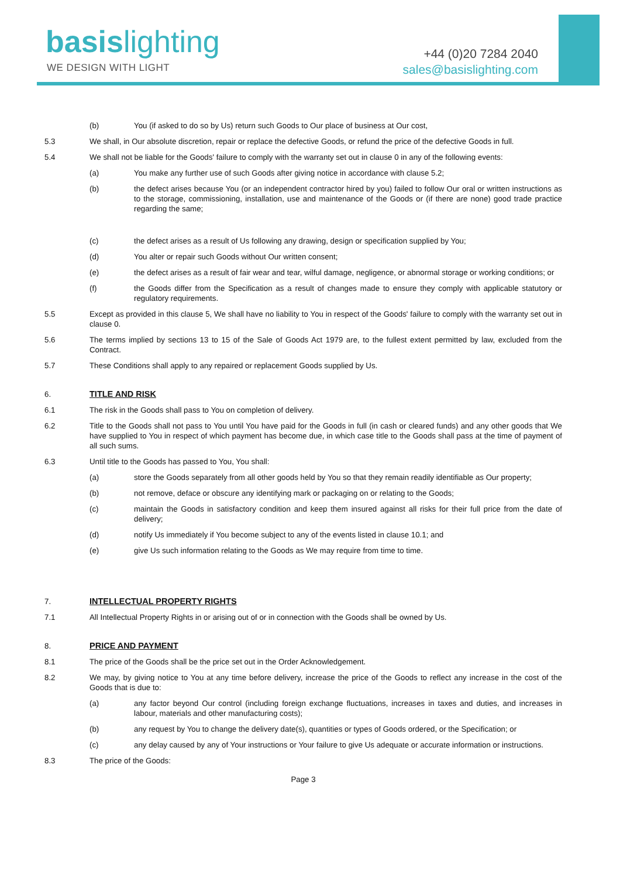basis lighting
WE DESIGN WITH LIGHT
+44 (0)20 7284 2040
sales@basislighting.com
(b) You (if asked to do so by Us) return such Goods to Our place of business at Our cost,
5.3 We shall, in Our absolute discretion, repair or replace the defective Goods, or refund the price of the defective Goods in full.
5.4 We shall not be liable for the Goods' failure to comply with the warranty set out in clause 0 in any of the following events:
(a) You make any further use of such Goods after giving notice in accordance with clause 5.2;
(b) the defect arises because You (or an independent contractor hired by you) failed to follow Our oral or written instructions as to the storage, commissioning, installation, use and maintenance of the Goods or (if there are none) good trade practice regarding the same;
(c) the defect arises as a result of Us following any drawing, design or specification supplied by You;
(d) You alter or repair such Goods without Our written consent;
(e) the defect arises as a result of fair wear and tear, wilful damage, negligence, or abnormal storage or working conditions; or
(f) the Goods differ from the Specification as a result of changes made to ensure they comply with applicable statutory or regulatory requirements.
5.5 Except as provided in this clause 5, We shall have no liability to You in respect of the Goods' failure to comply with the warranty set out in clause 0.
5.6 The terms implied by sections 13 to 15 of the Sale of Goods Act 1979 are, to the fullest extent permitted by law, excluded from the Contract.
5.7 These Conditions shall apply to any repaired or replacement Goods supplied by Us.
6. TITLE AND RISK
6.1 The risk in the Goods shall pass to You on completion of delivery.
6.2 Title to the Goods shall not pass to You until You have paid for the Goods in full (in cash or cleared funds) and any other goods that We have supplied to You in respect of which payment has become due, in which case title to the Goods shall pass at the time of payment of all such sums.
6.3 Until title to the Goods has passed to You, You shall:
(a) store the Goods separately from all other goods held by You so that they remain readily identifiable as Our property;
(b) not remove, deface or obscure any identifying mark or packaging on or relating to the Goods;
(c) maintain the Goods in satisfactory condition and keep them insured against all risks for their full price from the date of delivery;
(d) notify Us immediately if You become subject to any of the events listed in clause 10.1; and
(e) give Us such information relating to the Goods as We may require from time to time.
7. INTELLECTUAL PROPERTY RIGHTS
7.1 All Intellectual Property Rights in or arising out of or in connection with the Goods shall be owned by Us.
8. PRICE AND PAYMENT
8.1 The price of the Goods shall be the price set out in the Order Acknowledgement.
8.2 We may, by giving notice to You at any time before delivery, increase the price of the Goods to reflect any increase in the cost of the Goods that is due to:
(a) any factor beyond Our control (including foreign exchange fluctuations, increases in taxes and duties, and increases in labour, materials and other manufacturing costs);
(b) any request by You to change the delivery date(s), quantities or types of Goods ordered, or the Specification; or
(c) any delay caused by any of Your instructions or Your failure to give Us adequate or accurate information or instructions.
8.3 The price of the Goods:
Page 3